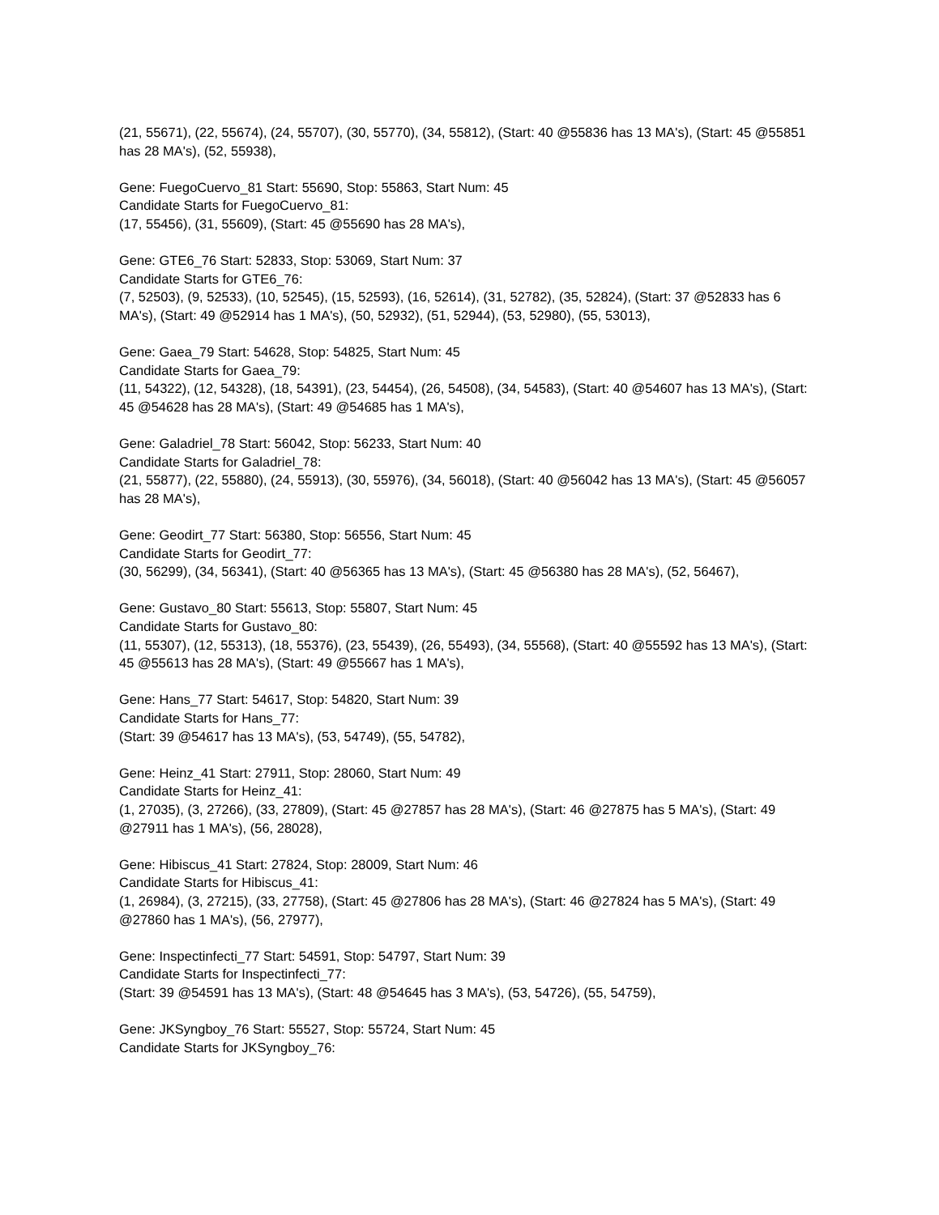(21, 55671), (22, 55674), (24, 55707), (30, 55770), (34, 55812), (Start: 40 @55836 has 13 MA's), (Start: 45 @55851 has 28 MA's), (52, 55938),
Gene: FuegoCuervo_81 Start: 55690, Stop: 55863, Start Num: 45
Candidate Starts for FuegoCuervo_81:
(17, 55456), (31, 55609), (Start: 45 @55690 has 28 MA's),
Gene: GTE6_76 Start: 52833, Stop: 53069, Start Num: 37
Candidate Starts for GTE6_76:
(7, 52503), (9, 52533), (10, 52545), (15, 52593), (16, 52614), (31, 52782), (35, 52824), (Start: 37 @52833 has 6 MA's), (Start: 49 @52914 has 1 MA's), (50, 52932), (51, 52944), (53, 52980), (55, 53013),
Gene: Gaea_79 Start: 54628, Stop: 54825, Start Num: 45
Candidate Starts for Gaea_79:
(11, 54322), (12, 54328), (18, 54391), (23, 54454), (26, 54508), (34, 54583), (Start: 40 @54607 has 13 MA's), (Start: 45 @54628 has 28 MA's), (Start: 49 @54685 has 1 MA's),
Gene: Galadriel_78 Start: 56042, Stop: 56233, Start Num: 40
Candidate Starts for Galadriel_78:
(21, 55877), (22, 55880), (24, 55913), (30, 55976), (34, 56018), (Start: 40 @56042 has 13 MA's), (Start: 45 @56057 has 28 MA's),
Gene: Geodirt_77 Start: 56380, Stop: 56556, Start Num: 45
Candidate Starts for Geodirt_77:
(30, 56299), (34, 56341), (Start: 40 @56365 has 13 MA's), (Start: 45 @56380 has 28 MA's), (52, 56467),
Gene: Gustavo_80 Start: 55613, Stop: 55807, Start Num: 45
Candidate Starts for Gustavo_80:
(11, 55307), (12, 55313), (18, 55376), (23, 55439), (26, 55493), (34, 55568), (Start: 40 @55592 has 13 MA's), (Start: 45 @55613 has 28 MA's), (Start: 49 @55667 has 1 MA's),
Gene: Hans_77 Start: 54617, Stop: 54820, Start Num: 39
Candidate Starts for Hans_77:
(Start: 39 @54617 has 13 MA's), (53, 54749), (55, 54782),
Gene: Heinz_41 Start: 27911, Stop: 28060, Start Num: 49
Candidate Starts for Heinz_41:
(1, 27035), (3, 27266), (33, 27809), (Start: 45 @27857 has 28 MA's), (Start: 46 @27875 has 5 MA's), (Start: 49 @27911 has 1 MA's), (56, 28028),
Gene: Hibiscus_41 Start: 27824, Stop: 28009, Start Num: 46
Candidate Starts for Hibiscus_41:
(1, 26984), (3, 27215), (33, 27758), (Start: 45 @27806 has 28 MA's), (Start: 46 @27824 has 5 MA's), (Start: 49 @27860 has 1 MA's), (56, 27977),
Gene: Inspectinfecti_77 Start: 54591, Stop: 54797, Start Num: 39
Candidate Starts for Inspectinfecti_77:
(Start: 39 @54591 has 13 MA's), (Start: 48 @54645 has 3 MA's), (53, 54726), (55, 54759),
Gene: JKSyngboy_76 Start: 55527, Stop: 55724, Start Num: 45
Candidate Starts for JKSyngboy_76: